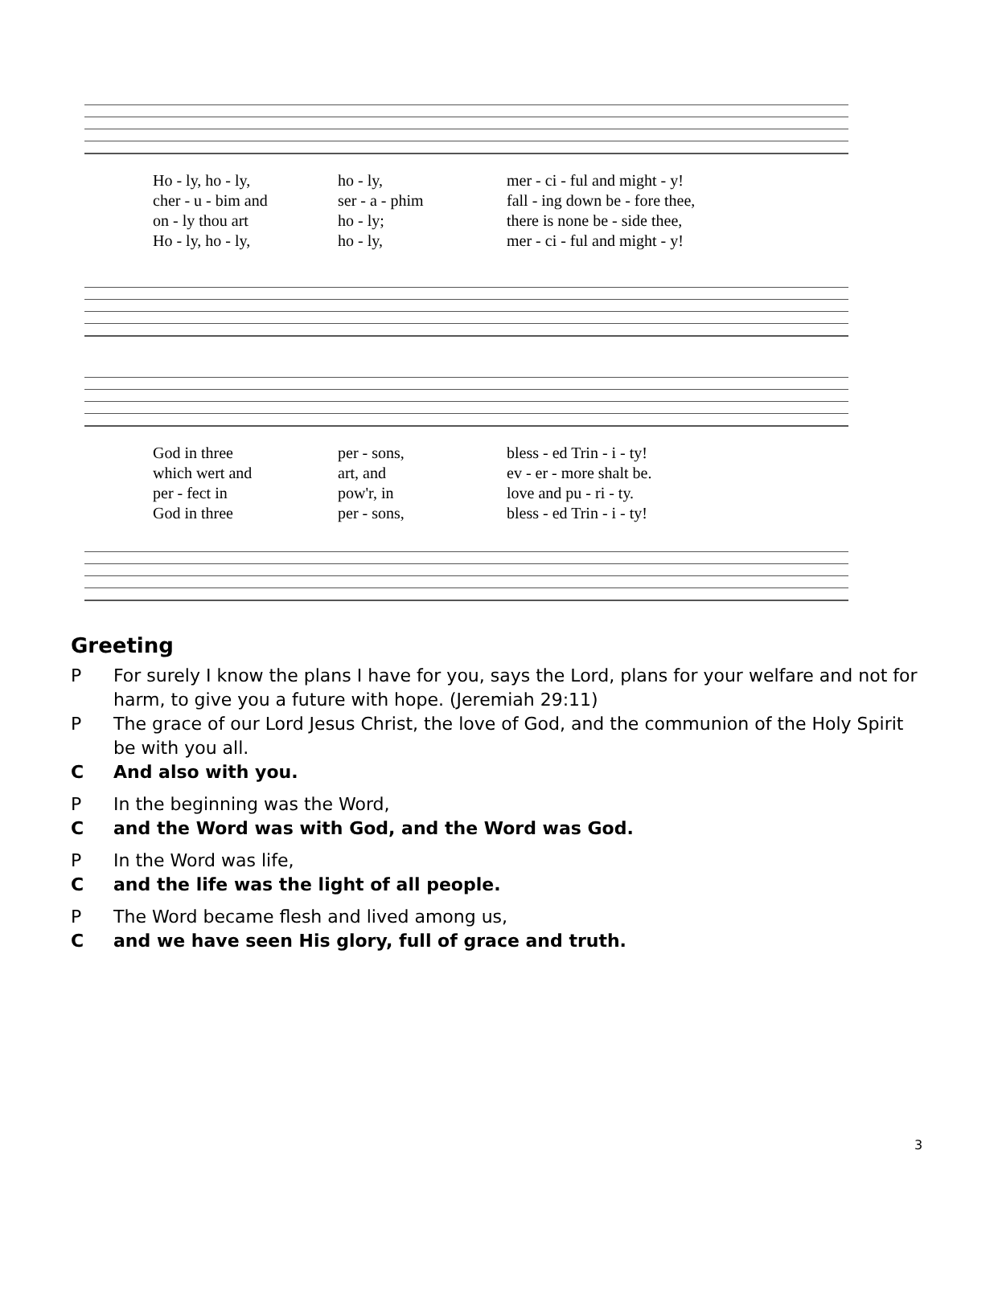Ho - ly, ho - ly, ho - ly, mer - ci - ful and might - y!
cher - u - bim and ser - a - phim fall - ing down be - fore thee,
on - ly thou art ho - ly; there is none be - side thee,
Ho - ly, ho - ly, ho - ly, mer - ci - ful and might - y!
God in three per - sons, bless - ed Trin - i - ty!
which wert and art, and ev - er - more shalt be.
per - fect in pow'r, in love and pu - ri - ty.
God in three per - sons, bless - ed Trin - i - ty!
Greeting
P For surely I know the plans I have for you, says the Lord, plans for your welfare and not for harm, to give you a future with hope. (Jeremiah 29:11)
P The grace of our Lord Jesus Christ, the love of God, and the communion of the Holy Spirit be with you all.
C And also with you.
P In the beginning was the Word,
Cand the Word was with God, and the Word was God.
P In the Word was life,
Cand the life was the light of all people.
P The Word became flesh and lived among us,
Cand we have seen His glory, full of grace and truth.
3